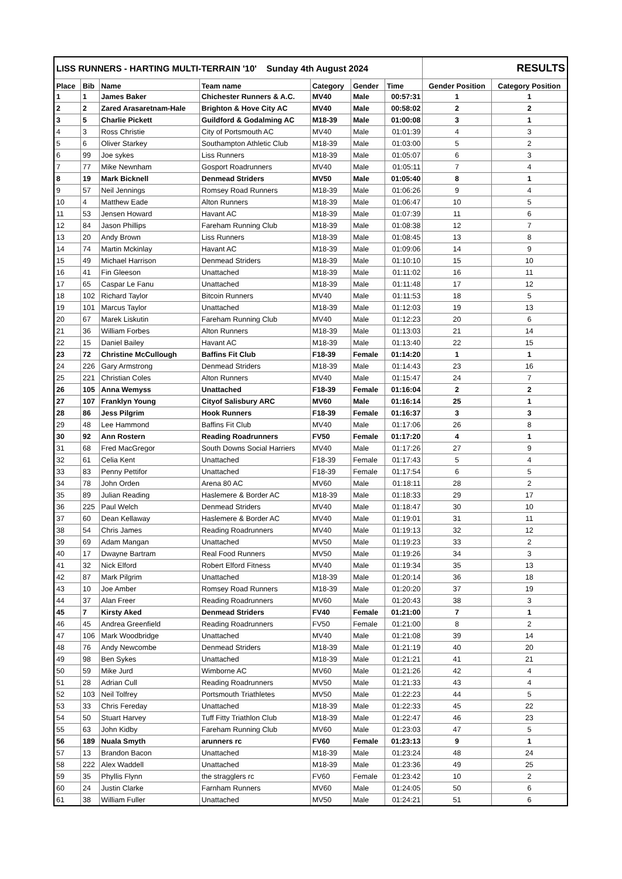| LISS RUNNERS - HARTING MULTI-TERRAIN '10' Sunday 4th August 2024 | | | | | | | RESULTS | |
| --- | --- | --- | --- | --- | --- | --- | --- | --- |
| Place | Bib | Name | Team name | Category | Gender | Time | Gender Position | Category Position |
| 1 | 1 | James Baker | Chichester Runners & A.C. | MV40 | Male | 00:57:31 | 1 | 1 |
| 2 | 2 | Zared Arasaretnam-Hale | Brighton & Hove City AC | MV40 | Male | 00:58:02 | 2 | 2 |
| 3 | 5 | Charlie Pickett | Guildford & Godalming AC | M18-39 | Male | 01:00:08 | 3 | 1 |
| 4 | 3 | Ross Christie | City of Portsmouth AC | MV40 | Male | 01:01:39 | 4 | 3 |
| 5 | 6 | Oliver Starkey | Southampton Athletic Club | M18-39 | Male | 01:03:00 | 5 | 2 |
| 6 | 99 | Joe sykes | Liss Runners | M18-39 | Male | 01:05:07 | 6 | 3 |
| 7 | 77 | Mike Newnham | Gosport Roadrunners | MV40 | Male | 01:05:11 | 7 | 4 |
| 8 | 19 | Mark Bicknell | Denmead Striders | MV50 | Male | 01:05:40 | 8 | 1 |
| 9 | 57 | Neil Jennings | Romsey Road Runners | M18-39 | Male | 01:06:26 | 9 | 4 |
| 10 | 4 | Matthew Eade | Alton Runners | M18-39 | Male | 01:06:47 | 10 | 5 |
| 11 | 53 | Jensen Howard | Havant AC | M18-39 | Male | 01:07:39 | 11 | 6 |
| 12 | 84 | Jason Phillips | Fareham Running Club | M18-39 | Male | 01:08:38 | 12 | 7 |
| 13 | 20 | Andy Brown | Liss Runners | M18-39 | Male | 01:08:45 | 13 | 8 |
| 14 | 74 | Martin Mckinlay | Havant AC | M18-39 | Male | 01:09:06 | 14 | 9 |
| 15 | 49 | Michael Harrison | Denmead Striders | M18-39 | Male | 01:10:10 | 15 | 10 |
| 16 | 41 | Fin Gleeson | Unattached | M18-39 | Male | 01:11:02 | 16 | 11 |
| 17 | 65 | Caspar Le Fanu | Unattached | M18-39 | Male | 01:11:48 | 17 | 12 |
| 18 | 102 | Richard Taylor | Bitcoin Runners | MV40 | Male | 01:11:53 | 18 | 5 |
| 19 | 101 | Marcus Taylor | Unattached | M18-39 | Male | 01:12:03 | 19 | 13 |
| 20 | 67 | Marek Liskutin | Fareham Running Club | MV40 | Male | 01:12:23 | 20 | 6 |
| 21 | 36 | William Forbes | Alton Runners | M18-39 | Male | 01:13:03 | 21 | 14 |
| 22 | 15 | Daniel Bailey | Havant AC | M18-39 | Male | 01:13:40 | 22 | 15 |
| 23 | 72 | Christine McCullough | Baffins Fit Club | F18-39 | Female | 01:14:20 | 1 | 1 |
| 24 | 226 | Gary Armstrong | Denmead Striders | M18-39 | Male | 01:14:43 | 23 | 16 |
| 25 | 221 | Christian Coles | Alton Runners | MV40 | Male | 01:15:47 | 24 | 7 |
| 26 | 105 | Anna Wemyss | Unattached | F18-39 | Female | 01:16:04 | 2 | 2 |
| 27 | 107 | Franklyn Young | Cityof Salisbury ARC | MV60 | Male | 01:16:14 | 25 | 1 |
| 28 | 86 | Jess Pilgrim | Hook Runners | F18-39 | Female | 01:16:37 | 3 | 3 |
| 29 | 48 | Lee Hammond | Baffins Fit Club | MV40 | Male | 01:17:06 | 26 | 8 |
| 30 | 92 | Ann Rostern | Reading Roadrunners | FV50 | Female | 01:17:20 | 4 | 1 |
| 31 | 68 | Fred MacGregor | South Downs Social Harriers | MV40 | Male | 01:17:26 | 27 | 9 |
| 32 | 61 | Celia Kent | Unattached | F18-39 | Female | 01:17:43 | 5 | 4 |
| 33 | 83 | Penny Pettifor | Unattached | F18-39 | Female | 01:17:54 | 6 | 5 |
| 34 | 78 | John Orden | Arena 80 AC | MV60 | Male | 01:18:11 | 28 | 2 |
| 35 | 89 | Julian Reading | Haslemere & Border AC | M18-39 | Male | 01:18:33 | 29 | 17 |
| 36 | 225 | Paul Welch | Denmead Striders | MV40 | Male | 01:18:47 | 30 | 10 |
| 37 | 60 | Dean Kellaway | Haslemere & Border AC | MV40 | Male | 01:19:01 | 31 | 11 |
| 38 | 54 | Chris James | Reading Roadrunners | MV40 | Male | 01:19:13 | 32 | 12 |
| 39 | 69 | Adam Mangan | Unattached | MV50 | Male | 01:19:23 | 33 | 2 |
| 40 | 17 | Dwayne Bartram | Real Food Runners | MV50 | Male | 01:19:26 | 34 | 3 |
| 41 | 32 | Nick Elford | Robert Elford Fitness | MV40 | Male | 01:19:34 | 35 | 13 |
| 42 | 87 | Mark Pilgrim | Unattached | M18-39 | Male | 01:20:14 | 36 | 18 |
| 43 | 10 | Joe Amber | Romsey Road Runners | M18-39 | Male | 01:20:20 | 37 | 19 |
| 44 | 37 | Alan Freer | Reading Roadrunners | MV60 | Male | 01:20:43 | 38 | 3 |
| 45 | 7 | Kirsty Aked | Denmead Striders | FV40 | Female | 01:21:00 | 7 | 1 |
| 46 | 45 | Andrea Greenfield | Reading Roadrunners | FV50 | Female | 01:21:00 | 8 | 2 |
| 47 | 106 | Mark Woodbridge | Unattached | MV40 | Male | 01:21:08 | 39 | 14 |
| 48 | 76 | Andy Newcombe | Denmead Striders | M18-39 | Male | 01:21:19 | 40 | 20 |
| 49 | 98 | Ben Sykes | Unattached | M18-39 | Male | 01:21:21 | 41 | 21 |
| 50 | 59 | Mike Jurd | Wimborne AC | MV60 | Male | 01:21:26 | 42 | 4 |
| 51 | 28 | Adrian Cull | Reading Roadrunners | MV50 | Male | 01:21:33 | 43 | 4 |
| 52 | 103 | Neil Tolfrey | Portsmouth Triathletes | MV50 | Male | 01:22:23 | 44 | 5 |
| 53 | 33 | Chris Fereday | Unattached | M18-39 | Male | 01:22:33 | 45 | 22 |
| 54 | 50 | Stuart Harvey | Tuff Fitty Triathlon Club | M18-39 | Male | 01:22:47 | 46 | 23 |
| 55 | 63 | John Kidby | Fareham Running Club | MV60 | Male | 01:23:03 | 47 | 5 |
| 56 | 189 | Nuala Smyth | arunners rc | FV60 | Female | 01:23:13 | 9 | 1 |
| 57 | 13 | Brandon Bacon | Unattached | M18-39 | Male | 01:23:24 | 48 | 24 |
| 58 | 222 | Alex Waddell | Unattached | M18-39 | Male | 01:23:36 | 49 | 25 |
| 59 | 35 | Phyllis Flynn | the stragglers rc | FV60 | Female | 01:23:42 | 10 | 2 |
| 60 | 24 | Justin Clarke | Farnham Runners | MV60 | Male | 01:24:05 | 50 | 6 |
| 61 | 38 | William Fuller | Unattached | MV50 | Male | 01:24:21 | 51 | 6 |